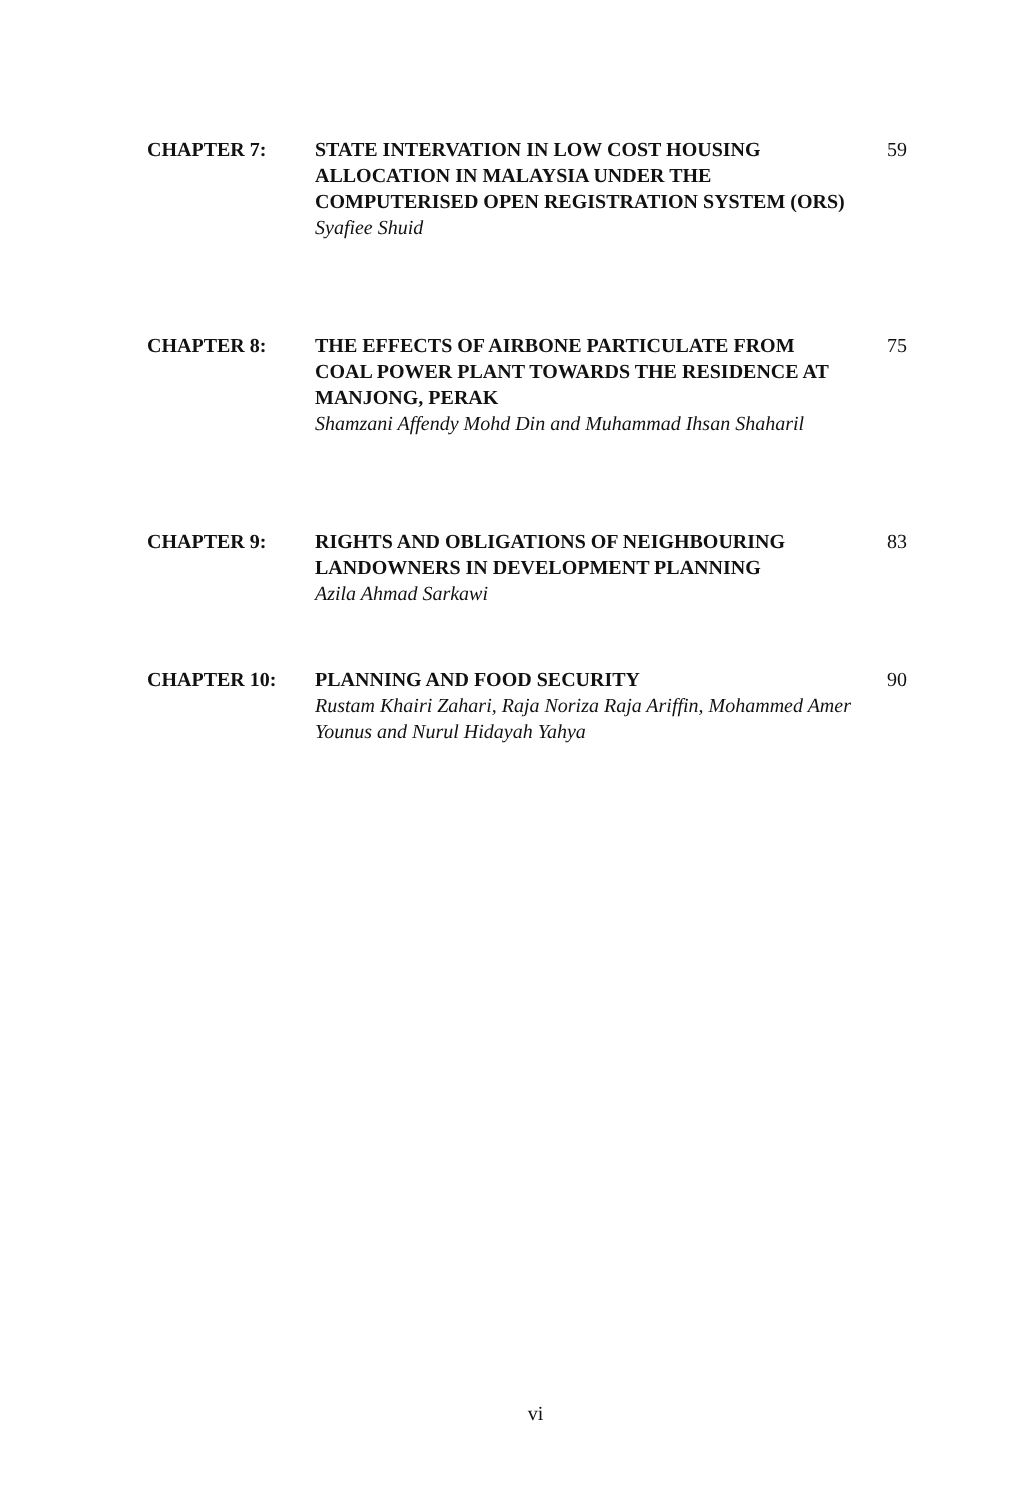CHAPTER 7: STATE INTERVATION IN LOW COST HOUSING ALLOCATION IN MALAYSIA UNDER THE COMPUTERISED OPEN REGISTRATION SYSTEM (ORS)
Syafiee Shuid
59
CHAPTER 8: THE EFFECTS OF AIRBONE PARTICULATE FROM COAL POWER PLANT TOWARDS THE RESIDENCE AT MANJONG, PERAK
Shamzani Affendy Mohd Din and Muhammad Ihsan Shaharil
75
CHAPTER 9: RIGHTS AND OBLIGATIONS OF NEIGHBOURING LANDOWNERS IN DEVELOPMENT PLANNING
Azila Ahmad Sarkawi
83
CHAPTER 10: PLANNING AND FOOD SECURITY
Rustam Khairi Zahari, Raja Noriza Raja Ariffin, Mohammed Amer Younus and Nurul Hidayah Yahya
90
vi